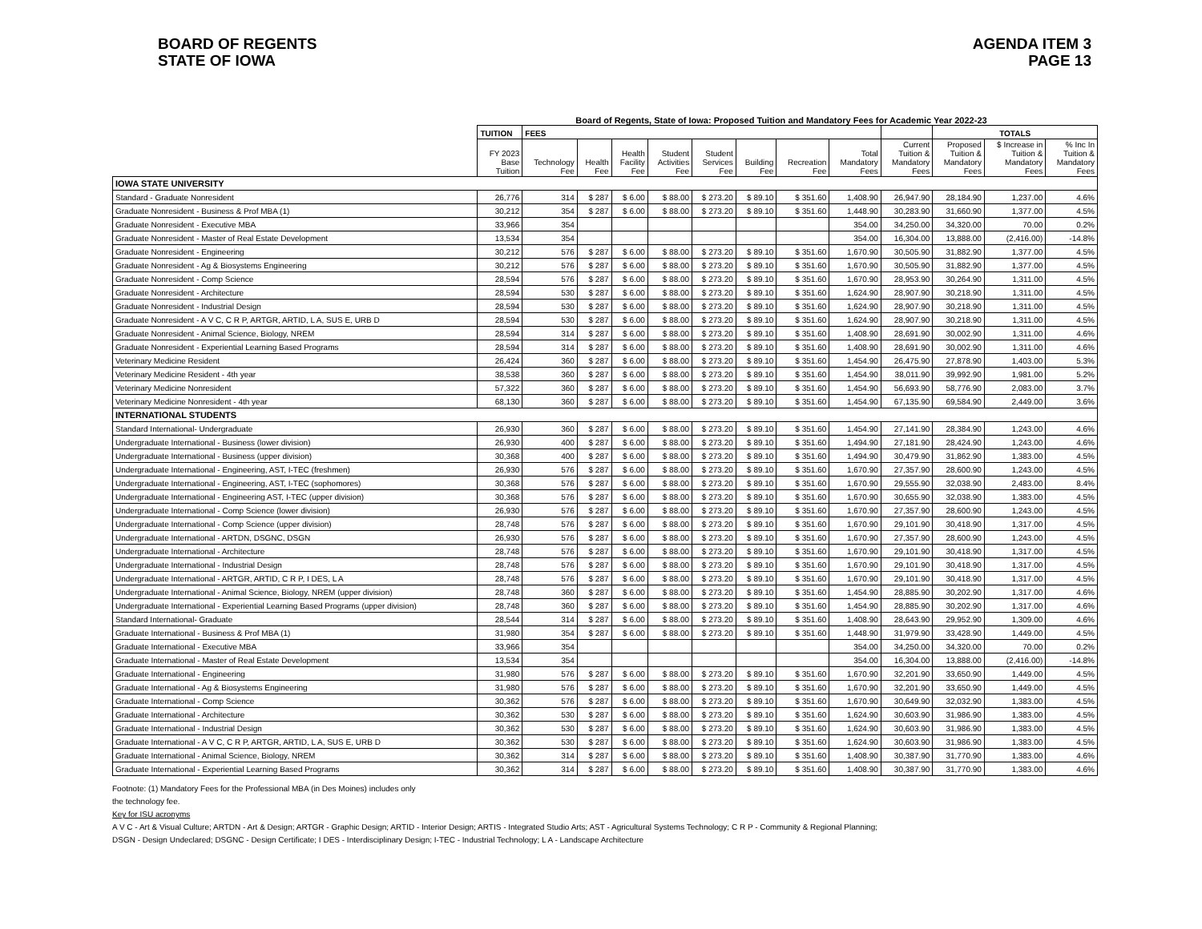BOARD OF REGENTS
STATE OF IOWA
AGENDA ITEM 3
PAGE 13
Board of Regents, State of Iowa: Proposed Tuition and Mandatory Fees for Academic Year 2022-23
| | TUITION | FEES | | | | | | | | | TOTALS | | |
| --- | --- | --- | --- | --- | --- | --- | --- | --- | --- | --- | --- | --- | --- |
| | FY 2023 Base Tuition | Technology Fee | Health Fee | Health Facility Fee | Student Activities Fee | Student Services Fee | Building Fee | Recreation Fee | Total Mandatory Fees | Current Tuition & Mandatory Fees | Proposed Tuition & Mandatory Fees | $ Increase in Tuition & Mandatory Fees | % Inc In Tuition & Mandatory Fees |
| IOWA STATE UNIVERSITY | | | | | | | | | | | | | |
| Standard - Graduate Nonresident | 26,776 | 314 | $ 287 | $ 6.00 | $ 88.00 | $ 273.20 | $ 89.10 | $ 351.60 | 1,408.90 | 26,947.90 | 28,184.90 | 1,237.00 | 4.6% |
| Graduate Nonresident - Business & Prof MBA (1) | 30,212 | 354 | $ 287 | $ 6.00 | $ 88.00 | $ 273.20 | $ 89.10 | $ 351.60 | 1,448.90 | 30,283.90 | 31,660.90 | 1,377.00 | 4.5% |
| Graduate Nonresident - Executive MBA | 33,966 | 354 | | | | | | | 354.00 | 34,250.00 | 34,320.00 | 70.00 | 0.2% |
| Graduate Nonresident - Master of Real Estate Development | 13,534 | 354 | | | | | | | 354.00 | 16,304.00 | 13,888.00 | (2,416.00) | -14.8% |
| Graduate Nonresident - Engineering | 30,212 | 576 | $ 287 | $ 6.00 | $ 88.00 | $ 273.20 | $ 89.10 | $ 351.60 | 1,670.90 | 30,505.90 | 31,882.90 | 1,377.00 | 4.5% |
| Graduate Nonresident - Ag & Biosystems Engineering | 30,212 | 576 | $ 287 | $ 6.00 | $ 88.00 | $ 273.20 | $ 89.10 | $ 351.60 | 1,670.90 | 30,505.90 | 31,882.90 | 1,377.00 | 4.5% |
| Graduate Nonresident - Comp Science | 28,594 | 576 | $ 287 | $ 6.00 | $ 88.00 | $ 273.20 | $ 89.10 | $ 351.60 | 1,670.90 | 28,953.90 | 30,264.90 | 1,311.00 | 4.5% |
| Graduate Nonresident - Architecture | 28,594 | 530 | $ 287 | $ 6.00 | $ 88.00 | $ 273.20 | $ 89.10 | $ 351.60 | 1,624.90 | 28,907.90 | 30,218.90 | 1,311.00 | 4.5% |
| Graduate Nonresident - Industrial Design | 28,594 | 530 | $ 287 | $ 6.00 | $ 88.00 | $ 273.20 | $ 89.10 | $ 351.60 | 1,624.90 | 28,907.90 | 30,218.90 | 1,311.00 | 4.5% |
| Graduate Nonresident - A V C, C R P, ARTGR, ARTID, L A, SUS E, URB D | 28,594 | 530 | $ 287 | $ 6.00 | $ 88.00 | $ 273.20 | $ 89.10 | $ 351.60 | 1,624.90 | 28,907.90 | 30,218.90 | 1,311.00 | 4.5% |
| Graduate Nonresident - Animal Science, Biology, NREM | 28,594 | 314 | $ 287 | $ 6.00 | $ 88.00 | $ 273.20 | $ 89.10 | $ 351.60 | 1,408.90 | 28,691.90 | 30,002.90 | 1,311.00 | 4.6% |
| Graduate Nonresident - Experiential Learning Based Programs | 28,594 | 314 | $ 287 | $ 6.00 | $ 88.00 | $ 273.20 | $ 89.10 | $ 351.60 | 1,408.90 | 28,691.90 | 30,002.90 | 1,311.00 | 4.6% |
| Veterinary Medicine Resident | 26,424 | 360 | $ 287 | $ 6.00 | $ 88.00 | $ 273.20 | $ 89.10 | $ 351.60 | 1,454.90 | 26,475.90 | 27,878.90 | 1,403.00 | 5.3% |
| Veterinary Medicine Resident - 4th year | 38,538 | 360 | $ 287 | $ 6.00 | $ 88.00 | $ 273.20 | $ 89.10 | $ 351.60 | 1,454.90 | 38,011.90 | 39,992.90 | 1,981.00 | 5.2% |
| Veterinary Medicine Nonresident | 57,322 | 360 | $ 287 | $ 6.00 | $ 88.00 | $ 273.20 | $ 89.10 | $ 351.60 | 1,454.90 | 56,693.90 | 58,776.90 | 2,083.00 | 3.7% |
| Veterinary Medicine Nonresident - 4th year | 68,130 | 360 | $ 287 | $ 6.00 | $ 88.00 | $ 273.20 | $ 89.10 | $ 351.60 | 1,454.90 | 67,135.90 | 69,584.90 | 2,449.00 | 3.6% |
| INTERNATIONAL STUDENTS | | | | | | | | | | | | | |
| Standard International- Undergraduate | 26,930 | 360 | $ 287 | $ 6.00 | $ 88.00 | $ 273.20 | $ 89.10 | $ 351.60 | 1,454.90 | 27,141.90 | 28,384.90 | 1,243.00 | 4.6% |
| Undergraduate International - Business (lower division) | 26,930 | 400 | $ 287 | $ 6.00 | $ 88.00 | $ 273.20 | $ 89.10 | $ 351.60 | 1,494.90 | 27,181.90 | 28,424.90 | 1,243.00 | 4.6% |
| Undergraduate International - Business (upper division) | 30,368 | 400 | $ 287 | $ 6.00 | $ 88.00 | $ 273.20 | $ 89.10 | $ 351.60 | 1,494.90 | 30,479.90 | 31,862.90 | 1,383.00 | 4.5% |
| Undergraduate International - Engineering, AST, I-TEC (freshmen) | 26,930 | 576 | $ 287 | $ 6.00 | $ 88.00 | $ 273.20 | $ 89.10 | $ 351.60 | 1,670.90 | 27,357.90 | 28,600.90 | 1,243.00 | 4.5% |
| Undergraduate International - Engineering, AST, I-TEC (sophomores) | 30,368 | 576 | $ 287 | $ 6.00 | $ 88.00 | $ 273.20 | $ 89.10 | $ 351.60 | 1,670.90 | 29,555.90 | 32,038.90 | 2,483.00 | 8.4% |
| Undergraduate International - Engineering AST, I-TEC (upper division) | 30,368 | 576 | $ 287 | $ 6.00 | $ 88.00 | $ 273.20 | $ 89.10 | $ 351.60 | 1,670.90 | 30,655.90 | 32,038.90 | 1,383.00 | 4.5% |
| Undergraduate International - Comp Science (lower division) | 26,930 | 576 | $ 287 | $ 6.00 | $ 88.00 | $ 273.20 | $ 89.10 | $ 351.60 | 1,670.90 | 27,357.90 | 28,600.90 | 1,243.00 | 4.5% |
| Undergraduate International - Comp Science (upper division) | 28,748 | 576 | $ 287 | $ 6.00 | $ 88.00 | $ 273.20 | $ 89.10 | $ 351.60 | 1,670.90 | 29,101.90 | 30,418.90 | 1,317.00 | 4.5% |
| Undergraduate International - ARTDN, DSGNC, DSGN | 26,930 | 576 | $ 287 | $ 6.00 | $ 88.00 | $ 273.20 | $ 89.10 | $ 351.60 | 1,670.90 | 27,357.90 | 28,600.90 | 1,243.00 | 4.5% |
| Undergraduate International - Architecture | 28,748 | 576 | $ 287 | $ 6.00 | $ 88.00 | $ 273.20 | $ 89.10 | $ 351.60 | 1,670.90 | 29,101.90 | 30,418.90 | 1,317.00 | 4.5% |
| Undergraduate International - Industrial Design | 28,748 | 576 | $ 287 | $ 6.00 | $ 88.00 | $ 273.20 | $ 89.10 | $ 351.60 | 1,670.90 | 29,101.90 | 30,418.90 | 1,317.00 | 4.5% |
| Undergraduate International - ARTGR, ARTID, C R P, I DES, L A | 28,748 | 576 | $ 287 | $ 6.00 | $ 88.00 | $ 273.20 | $ 89.10 | $ 351.60 | 1,670.90 | 29,101.90 | 30,418.90 | 1,317.00 | 4.5% |
| Undergraduate International - Animal Science, Biology, NREM (upper division) | 28,748 | 360 | $ 287 | $ 6.00 | $ 88.00 | $ 273.20 | $ 89.10 | $ 351.60 | 1,454.90 | 28,885.90 | 30,202.90 | 1,317.00 | 4.6% |
| Undergraduate International - Experiential Learning Based Programs (upper division) | 28,748 | 360 | $ 287 | $ 6.00 | $ 88.00 | $ 273.20 | $ 89.10 | $ 351.60 | 1,454.90 | 28,885.90 | 30,202.90 | 1,317.00 | 4.6% |
| Standard International- Graduate | 28,544 | 314 | $ 287 | $ 6.00 | $ 88.00 | $ 273.20 | $ 89.10 | $ 351.60 | 1,408.90 | 28,643.90 | 29,952.90 | 1,309.00 | 4.6% |
| Graduate International - Business & Prof MBA (1) | 31,980 | 354 | $ 287 | $ 6.00 | $ 88.00 | $ 273.20 | $ 89.10 | $ 351.60 | 1,448.90 | 31,979.90 | 33,428.90 | 1,449.00 | 4.5% |
| Graduate International - Executive MBA | 33,966 | 354 | | | | | | | 354.00 | 34,250.00 | 34,320.00 | 70.00 | 0.2% |
| Graduate International - Master of Real Estate Development | 13,534 | 354 | | | | | | | 354.00 | 16,304.00 | 13,888.00 | (2,416.00) | -14.8% |
| Graduate International - Engineering | 31,980 | 576 | $ 287 | $ 6.00 | $ 88.00 | $ 273.20 | $ 89.10 | $ 351.60 | 1,670.90 | 32,201.90 | 33,650.90 | 1,449.00 | 4.5% |
| Graduate International - Ag & Biosystems Engineering | 31,980 | 576 | $ 287 | $ 6.00 | $ 88.00 | $ 273.20 | $ 89.10 | $ 351.60 | 1,670.90 | 32,201.90 | 33,650.90 | 1,449.00 | 4.5% |
| Graduate International - Comp Science | 30,362 | 576 | $ 287 | $ 6.00 | $ 88.00 | $ 273.20 | $ 89.10 | $ 351.60 | 1,670.90 | 30,649.90 | 32,032.90 | 1,383.00 | 4.5% |
| Graduate International - Architecture | 30,362 | 530 | $ 287 | $ 6.00 | $ 88.00 | $ 273.20 | $ 89.10 | $ 351.60 | 1,624.90 | 30,603.90 | 31,986.90 | 1,383.00 | 4.5% |
| Graduate International - Industrial Design | 30,362 | 530 | $ 287 | $ 6.00 | $ 88.00 | $ 273.20 | $ 89.10 | $ 351.60 | 1,624.90 | 30,603.90 | 31,986.90 | 1,383.00 | 4.5% |
| Graduate International - A V C, C R P, ARTGR, ARTID, L A, SUS E, URB D | 30,362 | 530 | $ 287 | $ 6.00 | $ 88.00 | $ 273.20 | $ 89.10 | $ 351.60 | 1,624.90 | 30,603.90 | 31,986.90 | 1,383.00 | 4.5% |
| Graduate International - Animal Science, Biology, NREM | 30,362 | 314 | $ 287 | $ 6.00 | $ 88.00 | $ 273.20 | $ 89.10 | $ 351.60 | 1,408.90 | 30,387.90 | 31,770.90 | 1,383.00 | 4.6% |
| Graduate International - Experiential Learning Based Programs | 30,362 | 314 | $ 287 | $ 6.00 | $ 88.00 | $ 273.20 | $ 89.10 | $ 351.60 | 1,408.90 | 30,387.90 | 31,770.90 | 1,383.00 | 4.6% |
Footnote: (1) Mandatory Fees for the Professional MBA (in Des Moines) includes only
the technology fee.
Key for ISU acronyms
A V C - Art & Visual Culture; ARTDN - Art & Design; ARTGR - Graphic Design; ARTID - Interior Design; ARTIS - Integrated Studio Arts; AST - Agricultural Systems Technology; C R P - Community & Regional Planning;
DSGN - Design Undeclared; DSGNC - Design Certificate; I DES - Interdisciplinary Design; I-TEC - Industrial Technology; L A - Landscape Architecture